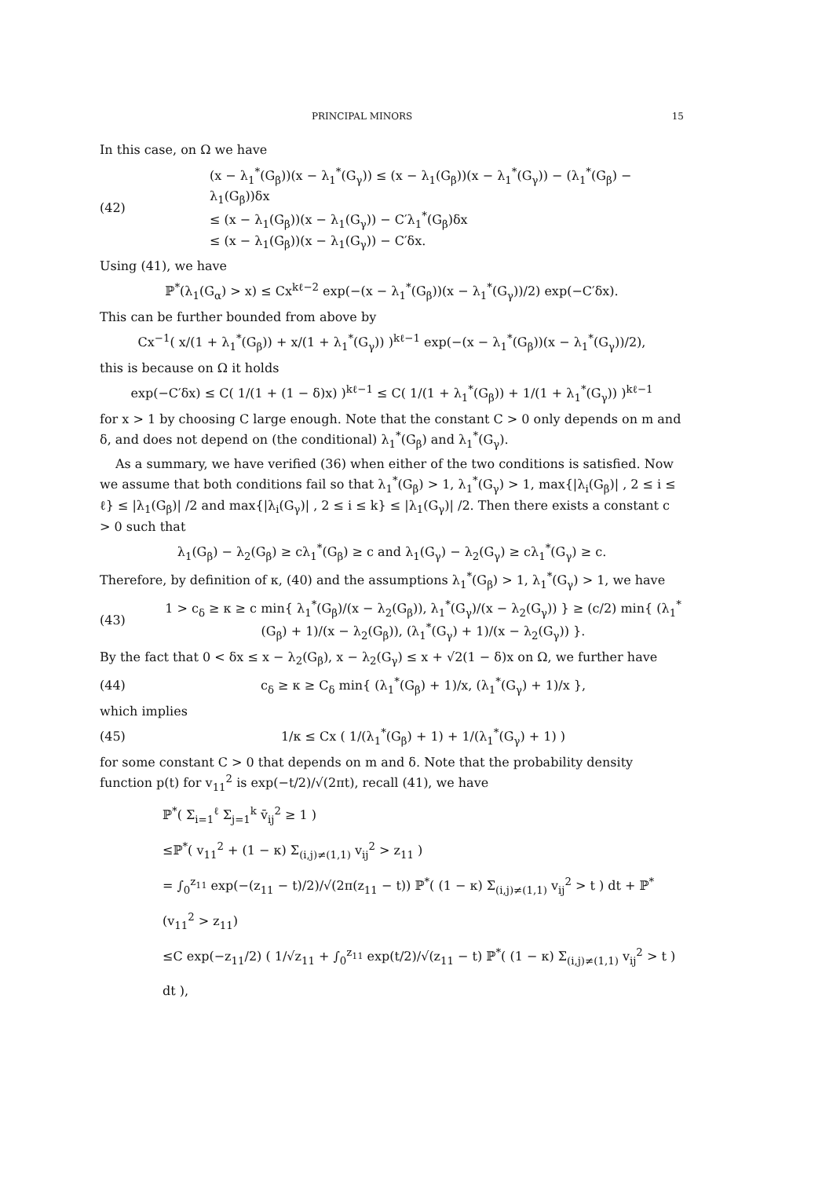PRINCIPAL MINORS 15
In this case, on Ω we have
(42)
(x − λ<sub>1</sub><sup>*</sup>(G<sub>β</sub>))(x − λ<sub>1</sub><sup>*</sup>(G<sub>γ</sub>)) ≤ (x − λ<sub>1</sub>(G<sub>β</sub>))(x − λ<sub>1</sub><sup>*</sup>(G<sub>γ</sub>)) − (λ<sub>1</sub><sup>*</sup>(G<sub>β</sub>) − λ<sub>1</sub>(G<sub>β</sub>))δx
≤ (x − λ<sub>1</sub>(G<sub>β</sub>))(x − λ<sub>1</sub>(G<sub>γ</sub>)) − C′λ<sub>1</sub><sup>*</sup>(G<sub>β</sub>)δx
≤ (x − λ<sub>1</sub>(G<sub>β</sub>))(x − λ<sub>1</sub>(G<sub>γ</sub>)) − C′δx.
Using (41), we have
ℙ<sup>*</sup>(λ<sub>1</sub>(G<sub>α</sub>) > x) ≤ Cx<sup>kℓ−2</sup> exp(−(x − λ<sub>1</sub><sup>*</sup>(G<sub>β</sub>))(x − λ<sub>1</sub><sup>*</sup>(G<sub>γ</sub>))/2) exp(−C′δx).
This can be further bounded from above by
Cx<sup>−1</sup>( x/(1 + λ<sub>1</sub><sup>*</sup>(G<sub>β</sub>)) + x/(1 + λ<sub>1</sub><sup>*</sup>(G<sub>γ</sub>)) )<sup>kℓ−1</sup> exp(−(x − λ<sub>1</sub><sup>*</sup>(G<sub>β</sub>))(x − λ<sub>1</sub><sup>*</sup>(G<sub>γ</sub>))/2),
this is because on Ω it holds
exp(−C′δx) ≤ C( 1/(1 + (1 − δ)x) )<sup>kℓ−1</sup> ≤ C( 1/(1 + λ<sub>1</sub><sup>*</sup>(G<sub>β</sub>)) + 1/(1 + λ<sub>1</sub><sup>*</sup>(G<sub>γ</sub>)) )<sup>kℓ−1</sup>
for x > 1 by choosing C large enough. Note that the constant C > 0 only depends on m and δ, and does not depend on (the conditional) λ<sub>1</sub><sup>*</sup>(G<sub>β</sub>) and λ<sub>1</sub><sup>*</sup>(G<sub>γ</sub>).
As a summary, we have verified (36) when either of the two conditions is satisfied. Now we assume that both conditions fail so that λ<sub>1</sub><sup>*</sup>(G<sub>β</sub>) > 1, λ<sub>1</sub><sup>*</sup>(G<sub>γ</sub>) > 1, max{|λ<sub>i</sub>(G<sub>β</sub>)| , 2 ≤ i ≤ ℓ} ≤ |λ<sub>1</sub>(G<sub>β</sub>)| /2 and max{|λ<sub>i</sub>(G<sub>γ</sub>)| , 2 ≤ i ≤ k} ≤ |λ<sub>1</sub>(G<sub>γ</sub>)| /2. Then there exists a constant c > 0 such that
λ<sub>1</sub>(G<sub>β</sub>) − λ<sub>2</sub>(G<sub>β</sub>) ≥ cλ<sub>1</sub><sup>*</sup>(G<sub>β</sub>) ≥ c and λ<sub>1</sub>(G<sub>γ</sub>) − λ<sub>2</sub>(G<sub>γ</sub>) ≥ cλ<sub>1</sub><sup>*</sup>(G<sub>γ</sub>) ≥ c.
Therefore, by definition of κ, (40) and the assumptions λ<sub>1</sub><sup>*</sup>(G<sub>β</sub>) > 1, λ<sub>1</sub><sup>*</sup>(G<sub>γ</sub>) > 1, we have
(43)
1 > c<sub>δ</sub> ≥ κ ≥ c min{ λ<sub>1</sub><sup>*</sup>(G<sub>β</sub>)/(x − λ<sub>2</sub>(G<sub>β</sub>)), λ<sub>1</sub><sup>*</sup>(G<sub>γ</sub>)/(x − λ<sub>2</sub>(G<sub>γ</sub>)) } ≥ (c/2) min{ (λ<sub>1</sub><sup>*</sup>(G<sub>β</sub>) + 1)/(x − λ<sub>2</sub>(G<sub>β</sub>)), (λ<sub>1</sub><sup>*</sup>(G<sub>γ</sub>) + 1)/(x − λ<sub>2</sub>(G<sub>γ</sub>)) }.
By the fact that 0 < δx ≤ x − λ<sub>2</sub>(G<sub>β</sub>), x − λ<sub>2</sub>(G<sub>γ</sub>) ≤ x + √2(1 − δ)x on Ω, we further have
(44)
c<sub>δ</sub> ≥ κ ≥ C<sub>δ</sub> min{ (λ<sub>1</sub><sup>*</sup>(G<sub>β</sub>) + 1)/x, (λ<sub>1</sub><sup>*</sup>(G<sub>γ</sub>) + 1)/x },
which implies
(45)
1/κ ≤ Cx ( 1/(λ<sub>1</sub><sup>*</sup>(G<sub>β</sub>) + 1) + 1/(λ<sub>1</sub><sup>*</sup>(G<sub>γ</sub>) + 1) )
for some constant C > 0 that depends on m and δ. Note that the probability density function p(t) for v<sub>11</sub><sup>2</sup> is exp(−t/2)/√(2πt), recall (41), we have
ℙ<sup>*</sup>( Σ<sub>i=1</sub><sup>ℓ</sup> Σ<sub>j=1</sub><sup>k</sup> v̄<sub>ij</sub><sup>2</sup> ≥ 1 )
≤ℙ<sup>*</sup>( v<sub>11</sub><sup>2</sup> + (1 − κ) Σ<sub>(i,j)≠(1,1)</sub> v<sub>ij</sub><sup>2</sup> > z<sub>11</sub> )
= ∫<sub>0</sub><sup>z<sub>11</sub></sup> exp(−(z<sub>11</sub> − t)/2)/√(2π(z<sub>11</sub> − t)) ℙ<sup>*</sup>( (1 − κ) Σ<sub>(i,j)≠(1,1)</sub> v<sub>ij</sub><sup>2</sup> > t ) dt + ℙ<sup>*</sup>(v<sub>11</sub><sup>2</sup> > z<sub>11</sub>)
≤C exp(−z<sub>11</sub>/2) ( 1/√z<sub>11</sub> + ∫<sub>0</sub><sup>z<sub>11</sub></sup> exp(t/2)/√(z<sub>11</sub> − t) ℙ<sup>*</sup>( (1 − κ) Σ<sub>(i,j)≠(1,1)</sub> v<sub>ij</sub><sup>2</sup> > t ) dt ),